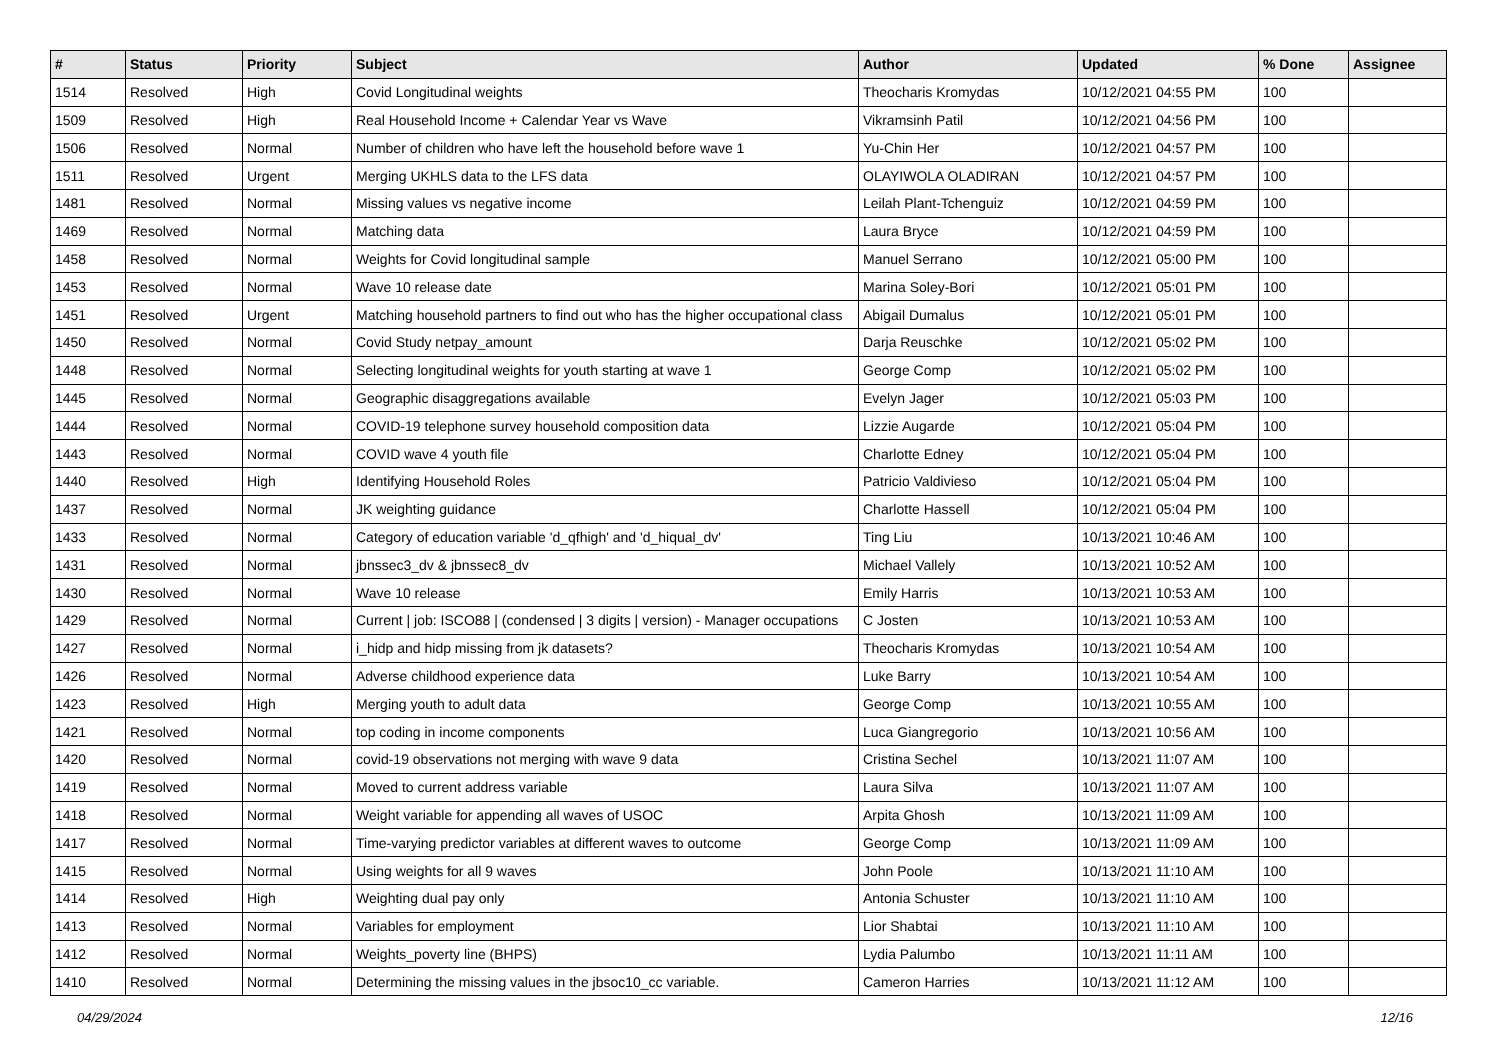| # | Status | Priority | Subject | Author | Updated | % Done | Assignee |
| --- | --- | --- | --- | --- | --- | --- | --- |
| 1514 | Resolved | High | Covid Longitudinal weights | Theocharis Kromydas | 10/12/2021 04:55 PM | 100 | |
| 1509 | Resolved | High | Real Household Income + Calendar Year vs Wave | Vikramsinh Patil | 10/12/2021 04:56 PM | 100 | |
| 1506 | Resolved | Normal | Number of children who have left the household before wave 1 | Yu-Chin Her | 10/12/2021 04:57 PM | 100 | |
| 1511 | Resolved | Urgent | Merging UKHLS data to the LFS data | OLAYIWOLA OLADIRAN | 10/12/2021 04:57 PM | 100 | |
| 1481 | Resolved | Normal | Missing values vs negative income | Leilah Plant-Tchenguiz | 10/12/2021 04:59 PM | 100 | |
| 1469 | Resolved | Normal | Matching data | Laura Bryce | 10/12/2021 04:59 PM | 100 | |
| 1458 | Resolved | Normal | Weights for Covid longitudinal sample | Manuel Serrano | 10/12/2021 05:00 PM | 100 | |
| 1453 | Resolved | Normal | Wave 10 release date | Marina Soley-Bori | 10/12/2021 05:01 PM | 100 | |
| 1451 | Resolved | Urgent | Matching household partners to find out who has the higher occupational class | Abigail Dumalus | 10/12/2021 05:01 PM | 100 | |
| 1450 | Resolved | Normal | Covid Study netpay_amount | Darja Reuschke | 10/12/2021 05:02 PM | 100 | |
| 1448 | Resolved | Normal | Selecting longitudinal weights for youth starting at wave 1 | George Comp | 10/12/2021 05:02 PM | 100 | |
| 1445 | Resolved | Normal | Geographic disaggregations available | Evelyn Jager | 10/12/2021 05:03 PM | 100 | |
| 1444 | Resolved | Normal | COVID-19 telephone survey household composition data | Lizzie Augarde | 10/12/2021 05:04 PM | 100 | |
| 1443 | Resolved | Normal | COVID wave 4 youth file | Charlotte Edney | 10/12/2021 05:04 PM | 100 | |
| 1440 | Resolved | High | Identifying Household Roles | Patricio Valdivieso | 10/12/2021 05:04 PM | 100 | |
| 1437 | Resolved | Normal | JK weighting guidance | Charlotte Hassell | 10/12/2021 05:04 PM | 100 | |
| 1433 | Resolved | Normal | Category of education variable 'd_qfhigh' and 'd_hiqual_dv' | Ting Liu | 10/13/2021 10:46 AM | 100 | |
| 1431 | Resolved | Normal | jbnssec3_dv & jbnssec8_dv | Michael Vallely | 10/13/2021 10:52 AM | 100 | |
| 1430 | Resolved | Normal | Wave 10 release | Emily Harris | 10/13/2021 10:53 AM | 100 | |
| 1429 | Resolved | Normal | Current / job: ISCO88 / (condensed / 3 digits / version) - Manager occupations | C Josten | 10/13/2021 10:53 AM | 100 | |
| 1427 | Resolved | Normal | i_hidp and hidp missing from jk datasets? | Theocharis Kromydas | 10/13/2021 10:54 AM | 100 | |
| 1426 | Resolved | Normal | Adverse childhood experience data | Luke Barry | 10/13/2021 10:54 AM | 100 | |
| 1423 | Resolved | High | Merging youth to adult data | George Comp | 10/13/2021 10:55 AM | 100 | |
| 1421 | Resolved | Normal | top coding in income components | Luca Giangregorio | 10/13/2021 10:56 AM | 100 | |
| 1420 | Resolved | Normal | covid-19 observations not merging with wave 9 data | Cristina Sechel | 10/13/2021 11:07 AM | 100 | |
| 1419 | Resolved | Normal | Moved to current address variable | Laura Silva | 10/13/2021 11:07 AM | 100 | |
| 1418 | Resolved | Normal | Weight variable for appending all waves of USOC | Arpita Ghosh | 10/13/2021 11:09 AM | 100 | |
| 1417 | Resolved | Normal | Time-varying predictor variables at different waves to outcome | George Comp | 10/13/2021 11:09 AM | 100 | |
| 1415 | Resolved | Normal | Using weights for all 9 waves | John Poole | 10/13/2021 11:10 AM | 100 | |
| 1414 | Resolved | High | Weighting dual pay only | Antonia Schuster | 10/13/2021 11:10 AM | 100 | |
| 1413 | Resolved | Normal | Variables for employment | Lior Shabtai | 10/13/2021 11:10 AM | 100 | |
| 1412 | Resolved | Normal | Weights_poverty line (BHPS) | Lydia Palumbo | 10/13/2021 11:11 AM | 100 | |
| 1410 | Resolved | Normal | Determining the missing values in the jbsoc10_cc variable. | Cameron Harries | 10/13/2021 11:12 AM | 100 | |
04/29/2024 12/16